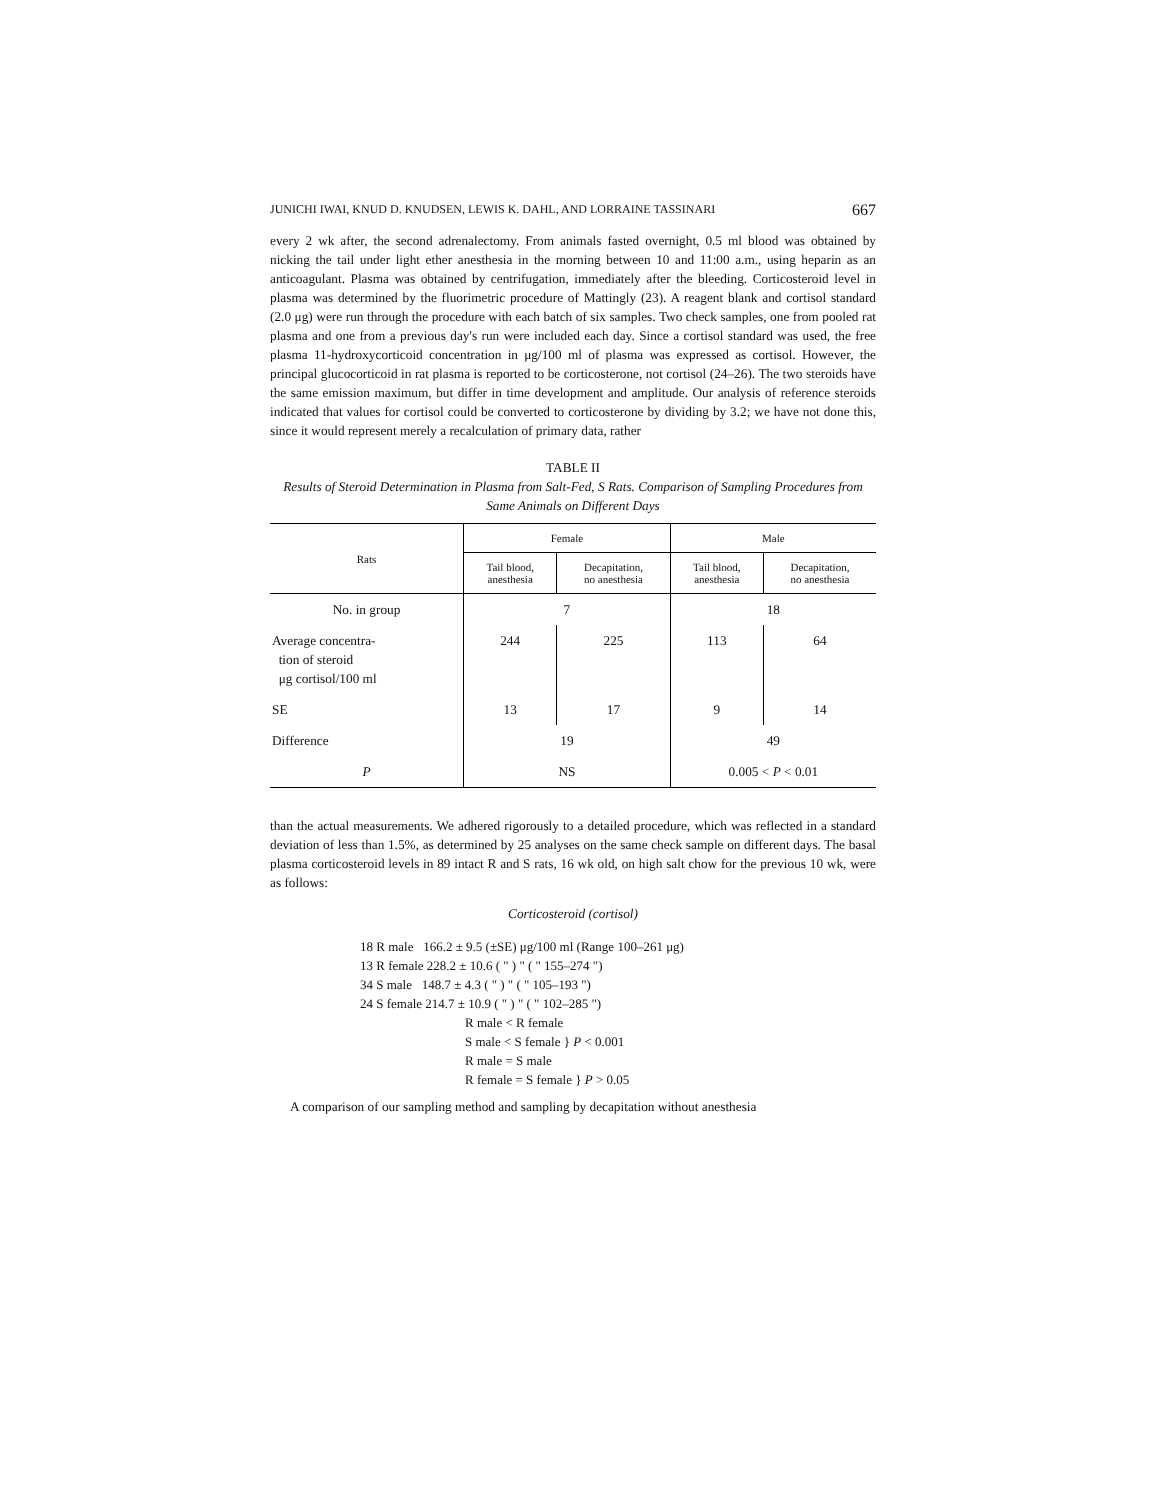JUNICHI IWAI, KNUD D. KNUDSEN, LEWIS K. DAHL, AND LORRAINE TASSINARI 667
every 2 wk after, the second adrenalectomy. From animals fasted overnight, 0.5 ml blood was obtained by nicking the tail under light ether anesthesia in the morning between 10 and 11:00 a.m., using heparin as an anticoagulant. Plasma was obtained by centrifugation, immediately after the bleeding. Corticosteroid level in plasma was determined by the fluorimetric procedure of Mattingly (23). A reagent blank and cortisol standard (2.0 μg) were run through the procedure with each batch of six samples. Two check samples, one from pooled rat plasma and one from a previous day's run were included each day. Since a cortisol standard was used, the free plasma 11-hydroxycorticoid concentration in μg/100 ml of plasma was expressed as cortisol. However, the principal glucocorticoid in rat plasma is reported to be corticosterone, not cortisol (24–26). The two steroids have the same emission maximum, but differ in time development and amplitude. Our analysis of reference steroids indicated that values for cortisol could be converted to corticosterone by dividing by 3.2; we have not done this, since it would represent merely a recalculation of primary data, rather
TABLE II
Results of Steroid Determination in Plasma from Salt-Fed, S Rats. Comparison of Sampling Procedures from Same Animals on Different Days
| Rats | Female | | Male | |
| --- | --- | --- | --- | --- |
| | Tail blood, anesthesia | Decapitation, no anesthesia | Tail blood, anesthesia | Decapitation, no anesthesia |
| No. in group | 7 | | 18 | |
| Average concentra- tion of steroid μg cortisol/100 ml | 244 | 225 | 113 | 64 |
| SE | 13 | 17 | 9 | 14 |
| Difference | 19 | | 49 | |
| P | NS | | 0.005 < P < 0.01 | |
than the actual measurements. We adhered rigorously to a detailed procedure, which was reflected in a standard deviation of less than 1.5%, as determined by 25 analyses on the same check sample on different days. The basal plasma corticosteroid levels in 89 intact R and S rats, 16 wk old, on high salt chow for the previous 10 wk, were as follows:
Corticosteroid (cortisol)
18 R male 166.2 ± 9.5 (±SE) μg/100 ml (Range 100–261 μg)
13 R female 228.2 ± 10.6 ( " ) " ( " 155–274 ")
34 S male 148.7 ± 4.3 ( " ) " ( " 105–193 ")
24 S female 214.7 ± 10.9 ( " ) " ( " 102–285 ")
R male < R female
S male < S female } P < 0.001
R male = S male
R female = S female } P > 0.05
A comparison of our sampling method and sampling by decapitation without anesthesia